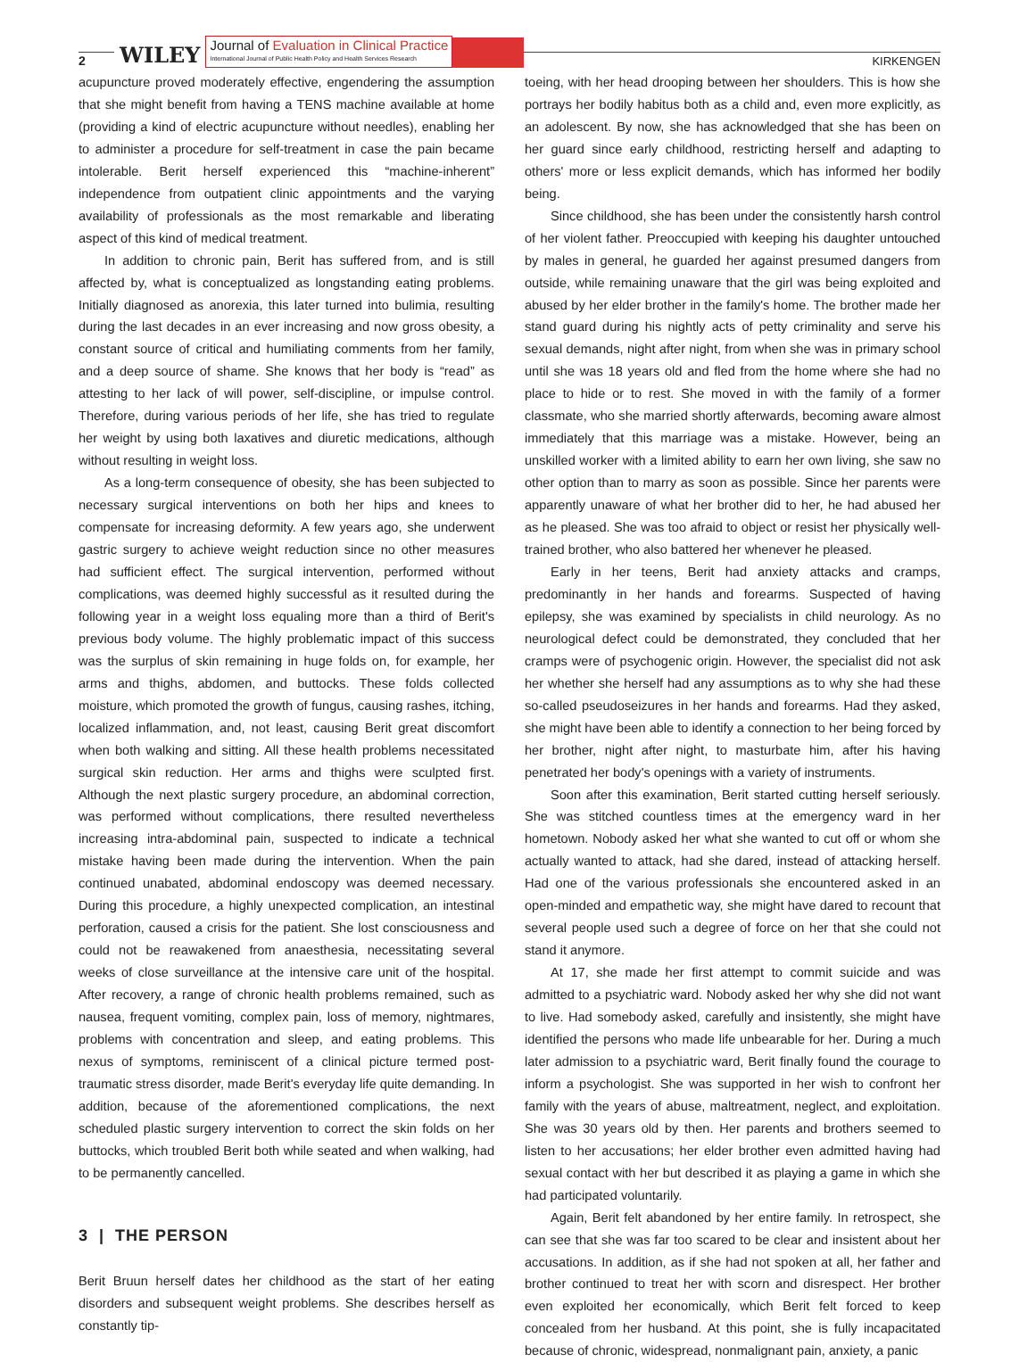2 WILEY Journal of Evaluation in Clinical Practice
International Journal of Public Health Policy and Health Services Research KIRKENGEN
acupuncture proved moderately effective, engendering the assumption that she might benefit from having a TENS machine available at home (providing a kind of electric acupuncture without needles), enabling her to administer a procedure for self-treatment in case the pain became intolerable. Berit herself experienced this “machine-inherent” independence from outpatient clinic appointments and the varying availability of professionals as the most remarkable and liberating aspect of this kind of medical treatment.
In addition to chronic pain, Berit has suffered from, and is still affected by, what is conceptualized as longstanding eating problems. Initially diagnosed as anorexia, this later turned into bulimia, resulting during the last decades in an ever increasing and now gross obesity, a constant source of critical and humiliating comments from her family, and a deep source of shame. She knows that her body is “read” as attesting to her lack of will power, self-discipline, or impulse control. Therefore, during various periods of her life, she has tried to regulate her weight by using both laxatives and diuretic medications, although without resulting in weight loss.
As a long-term consequence of obesity, she has been subjected to necessary surgical interventions on both her hips and knees to compensate for increasing deformity. A few years ago, she underwent gastric surgery to achieve weight reduction since no other measures had sufficient effect. The surgical intervention, performed without complications, was deemed highly successful as it resulted during the following year in a weight loss equaling more than a third of Berit's previous body volume. The highly problematic impact of this success was the surplus of skin remaining in huge folds on, for example, her arms and thighs, abdomen, and buttocks. These folds collected moisture, which promoted the growth of fungus, causing rashes, itching, localized inflammation, and, not least, causing Berit great discomfort when both walking and sitting. All these health problems necessitated surgical skin reduction. Her arms and thighs were sculpted first. Although the next plastic surgery procedure, an abdominal correction, was performed without complications, there resulted nevertheless increasing intra-abdominal pain, suspected to indicate a technical mistake having been made during the intervention. When the pain continued unabated, abdominal endoscopy was deemed necessary. During this procedure, a highly unexpected complication, an intestinal perforation, caused a crisis for the patient. She lost consciousness and could not be reawakened from anaesthesia, necessitating several weeks of close surveillance at the intensive care unit of the hospital. After recovery, a range of chronic health problems remained, such as nausea, frequent vomiting, complex pain, loss of memory, nightmares, problems with concentration and sleep, and eating problems. This nexus of symptoms, reminiscent of a clinical picture termed post-traumatic stress disorder, made Berit's everyday life quite demanding. In addition, because of the aforementioned complications, the next scheduled plastic surgery intervention to correct the skin folds on her buttocks, which troubled Berit both while seated and when walking, had to be permanently cancelled.
3 | THE PERSON
Berit Bruun herself dates her childhood as the start of her eating disorders and subsequent weight problems. She describes herself as constantly tip-
toeing, with her head drooping between her shoulders. This is how she portrays her bodily habitus both as a child and, even more explicitly, as an adolescent. By now, she has acknowledged that she has been on her guard since early childhood, restricting herself and adapting to others' more or less explicit demands, which has informed her bodily being.
Since childhood, she has been under the consistently harsh control of her violent father. Preoccupied with keeping his daughter untouched by males in general, he guarded her against presumed dangers from outside, while remaining unaware that the girl was being exploited and abused by her elder brother in the family's home. The brother made her stand guard during his nightly acts of petty criminality and serve his sexual demands, night after night, from when she was in primary school until she was 18 years old and fled from the home where she had no place to hide or to rest. She moved in with the family of a former classmate, who she married shortly afterwards, becoming aware almost immediately that this marriage was a mistake. However, being an unskilled worker with a limited ability to earn her own living, she saw no other option than to marry as soon as possible. Since her parents were apparently unaware of what her brother did to her, he had abused her as he pleased. She was too afraid to object or resist her physically well-trained brother, who also battered her whenever he pleased.
Early in her teens, Berit had anxiety attacks and cramps, predominantly in her hands and forearms. Suspected of having epilepsy, she was examined by specialists in child neurology. As no neurological defect could be demonstrated, they concluded that her cramps were of psychogenic origin. However, the specialist did not ask her whether she herself had any assumptions as to why she had these so-called pseudoseizures in her hands and forearms. Had they asked, she might have been able to identify a connection to her being forced by her brother, night after night, to masturbate him, after his having penetrated her body's openings with a variety of instruments.
Soon after this examination, Berit started cutting herself seriously. She was stitched countless times at the emergency ward in her hometown. Nobody asked her what she wanted to cut off or whom she actually wanted to attack, had she dared, instead of attacking herself. Had one of the various professionals she encountered asked in an open-minded and empathetic way, she might have dared to recount that several people used such a degree of force on her that she could not stand it anymore.
At 17, she made her first attempt to commit suicide and was admitted to a psychiatric ward. Nobody asked her why she did not want to live. Had somebody asked, carefully and insistently, she might have identified the persons who made life unbearable for her. During a much later admission to a psychiatric ward, Berit finally found the courage to inform a psychologist. She was supported in her wish to confront her family with the years of abuse, maltreatment, neglect, and exploitation. She was 30 years old by then. Her parents and brothers seemed to listen to her accusations; her elder brother even admitted having had sexual contact with her but described it as playing a game in which she had participated voluntarily.
Again, Berit felt abandoned by her entire family. In retrospect, she can see that she was far too scared to be clear and insistent about her accusations. In addition, as if she had not spoken at all, her father and brother continued to treat her with scorn and disrespect. Her brother even exploited her economically, which Berit felt forced to keep concealed from her husband. At this point, she is fully incapacitated because of chronic, widespread, nonmalignant pain, anxiety, a panic